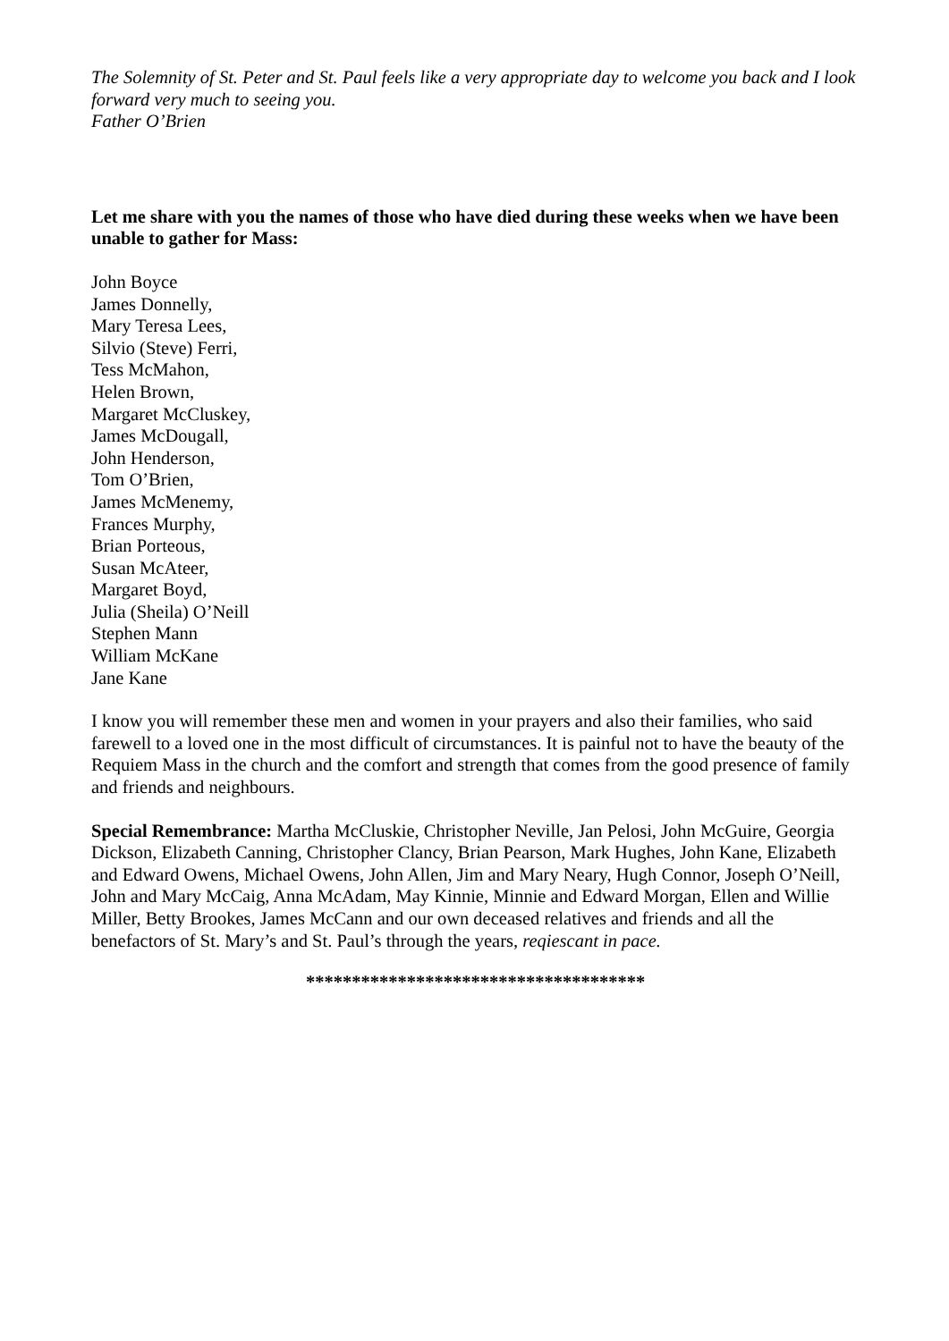The Solemnity of St. Peter and St. Paul feels like a very appropriate day to welcome you back and I look forward very much to seeing you.
Father O’Brien
Let me share with you the names of those who have died during these weeks when we have been unable to gather for Mass:
John Boyce
James Donnelly,
Mary Teresa Lees,
Silvio (Steve) Ferri,
Tess McMahon,
Helen Brown,
Margaret McCluskey,
James McDougall,
John Henderson,
Tom O’Brien,
James McMenemy,
Frances Murphy,
Brian Porteous,
Susan McAteer,
Margaret Boyd,
Julia (Sheila) O’Neill
Stephen Mann
William McKane
Jane Kane
I know you will remember these men and women in your prayers and also their families, who said farewell to a loved one in the most difficult of circumstances. It is painful not to have the beauty of the Requiem Mass in the church and the comfort and strength that comes from the good presence of family and friends and neighbours.
Special Remembrance: Martha McCluskie, Christopher Neville, Jan Pelosi, John McGuire, Georgia Dickson, Elizabeth Canning, Christopher Clancy, Brian Pearson, Mark Hughes, John Kane, Elizabeth and Edward Owens, Michael Owens, John Allen, Jim and Mary Neary, Hugh Connor, Joseph O’Neill, John and Mary McCaig, Anna McAdam, May Kinnie, Minnie and Edward Morgan, Ellen and Willie Miller, Betty Brookes, James McCann and our own deceased relatives and friends and all the benefactors of St. Mary’s and St. Paul’s through the years, reqiescant in pace.
*************************************